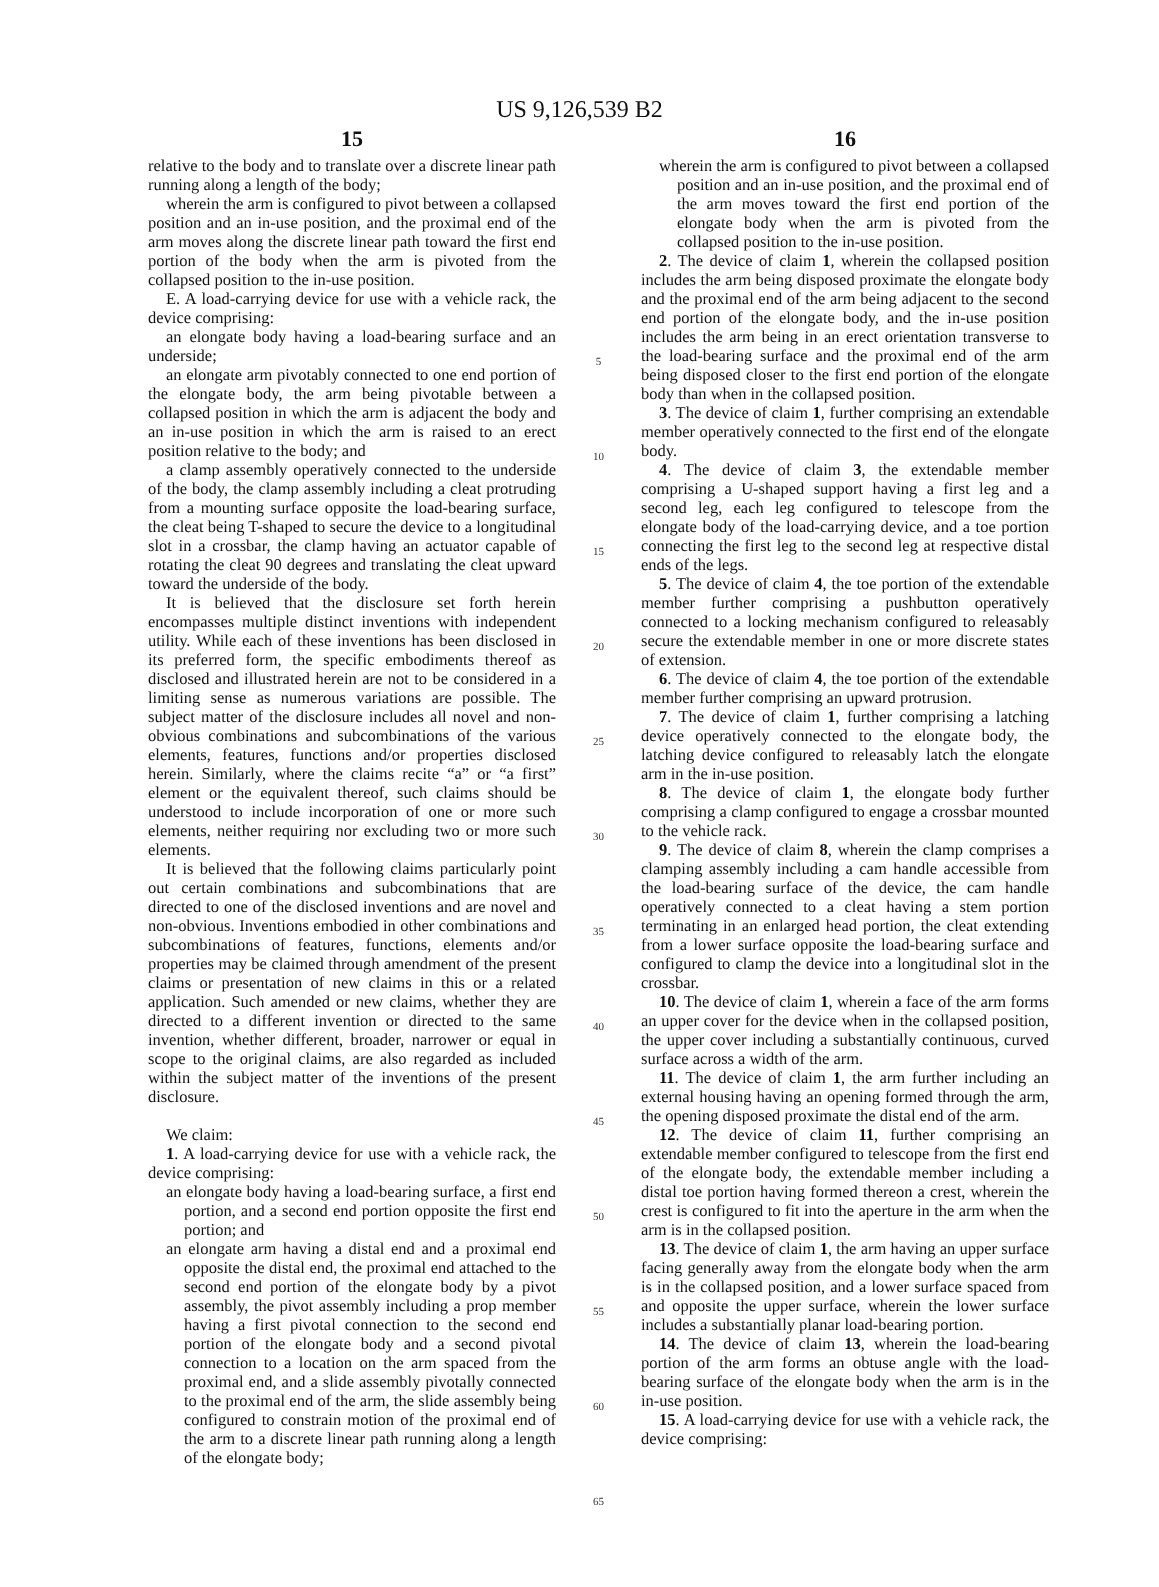US 9,126,539 B2
15
relative to the body and to translate over a discrete linear path running along a length of the body;
wherein the arm is configured to pivot between a collapsed position and an in-use position, and the proximal end of the arm moves along the discrete linear path toward the first end portion of the body when the arm is pivoted from the collapsed position to the in-use position.
E. A load-carrying device for use with a vehicle rack, the device comprising:
an elongate body having a load-bearing surface and an underside;
an elongate arm pivotably connected to one end portion of the elongate body, the arm being pivotable between a collapsed position in which the arm is adjacent the body and an in-use position in which the arm is raised to an erect position relative to the body; and
a clamp assembly operatively connected to the underside of the body, the clamp assembly including a cleat protruding from a mounting surface opposite the load-bearing surface, the cleat being T-shaped to secure the device to a longitudinal slot in a crossbar, the clamp having an actuator capable of rotating the cleat 90 degrees and translating the cleat upward toward the underside of the body.
It is believed that the disclosure set forth herein encompasses multiple distinct inventions with independent utility. While each of these inventions has been disclosed in its preferred form, the specific embodiments thereof as disclosed and illustrated herein are not to be considered in a limiting sense as numerous variations are possible. The subject matter of the disclosure includes all novel and non-obvious combinations and subcombinations of the various elements, features, functions and/or properties disclosed herein. Similarly, where the claims recite “a” or “a first” element or the equivalent thereof, such claims should be understood to include incorporation of one or more such elements, neither requiring nor excluding two or more such elements.
It is believed that the following claims particularly point out certain combinations and subcombinations that are directed to one of the disclosed inventions and are novel and non-obvious. Inventions embodied in other combinations and subcombinations of features, functions, elements and/or properties may be claimed through amendment of the present claims or presentation of new claims in this or a related application. Such amended or new claims, whether they are directed to a different invention or directed to the same invention, whether different, broader, narrower or equal in scope to the original claims, are also regarded as included within the subject matter of the inventions of the present disclosure.
We claim:
1. A load-carrying device for use with a vehicle rack, the device comprising:
an elongate body having a load-bearing surface, a first end portion, and a second end portion opposite the first end portion; and
an elongate arm having a distal end and a proximal end opposite the distal end, the proximal end attached to the second end portion of the elongate body by a pivot assembly, the pivot assembly including a prop member having a first pivotal connection to the second end portion of the elongate body and a second pivotal connection to a location on the arm spaced from the proximal end, and a slide assembly pivotally connected to the proximal end of the arm, the slide assembly being configured to constrain motion of the proximal end of the arm to a discrete linear path running along a length of the elongate body;
5
10
15
20
25
30
35
40
45
50
55
60
65
16
wherein the arm is configured to pivot between a collapsed position and an in-use position, and the proximal end of the arm moves toward the first end portion of the elongate body when the arm is pivoted from the collapsed position to the in-use position.
2. The device of claim 1, wherein the collapsed position includes the arm being disposed proximate the elongate body and the proximal end of the arm being adjacent to the second end portion of the elongate body, and the in-use position includes the arm being in an erect orientation transverse to the load-bearing surface and the proximal end of the arm being disposed closer to the first end portion of the elongate body than when in the collapsed position.
3. The device of claim 1, further comprising an extendable member operatively connected to the first end of the elongate body.
4. The device of claim 3, the extendable member comprising a U-shaped support having a first leg and a second leg, each leg configured to telescope from the elongate body of the load-carrying device, and a toe portion connecting the first leg to the second leg at respective distal ends of the legs.
5. The device of claim 4, the toe portion of the extendable member further comprising a pushbutton operatively connected to a locking mechanism configured to releasably secure the extendable member in one or more discrete states of extension.
6. The device of claim 4, the toe portion of the extendable member further comprising an upward protrusion.
7. The device of claim 1, further comprising a latching device operatively connected to the elongate body, the latching device configured to releasably latch the elongate arm in the in-use position.
8. The device of claim 1, the elongate body further comprising a clamp configured to engage a crossbar mounted to the vehicle rack.
9. The device of claim 8, wherein the clamp comprises a clamping assembly including a cam handle accessible from the load-bearing surface of the device, the cam handle operatively connected to a cleat having a stem portion terminating in an enlarged head portion, the cleat extending from a lower surface opposite the load-bearing surface and configured to clamp the device into a longitudinal slot in the crossbar.
10. The device of claim 1, wherein a face of the arm forms an upper cover for the device when in the collapsed position, the upper cover including a substantially continuous, curved surface across a width of the arm.
11. The device of claim 1, the arm further including an external housing having an opening formed through the arm, the opening disposed proximate the distal end of the arm.
12. The device of claim 11, further comprising an extendable member configured to telescope from the first end of the elongate body, the extendable member including a distal toe portion having formed thereon a crest, wherein the crest is configured to fit into the aperture in the arm when the arm is in the collapsed position.
13. The device of claim 1, the arm having an upper surface facing generally away from the elongate body when the arm is in the collapsed position, and a lower surface spaced from and opposite the upper surface, wherein the lower surface includes a substantially planar load-bearing portion.
14. The device of claim 13, wherein the load-bearing portion of the arm forms an obtuse angle with the load-bearing surface of the elongate body when the arm is in the in-use position.
15. A load-carrying device for use with a vehicle rack, the device comprising: